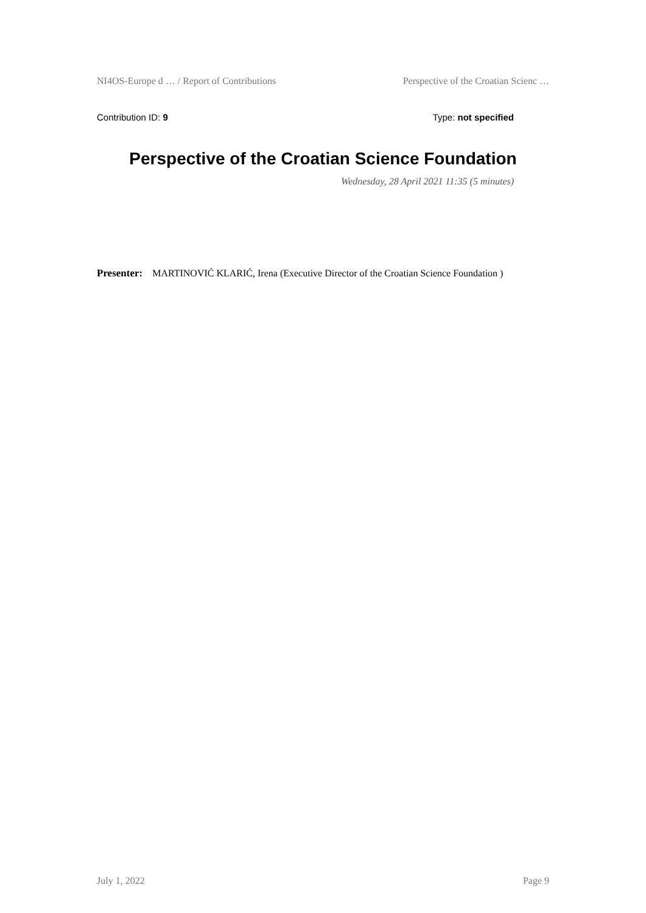NI4OS-Europe d … / Report of Contributions Perspective of the Croatian Scienc …
Contribution ID: 9 Type: not specified
Perspective of the Croatian Science Foundation
Wednesday, 28 April 2021 11:35 (5 minutes)
Presenter: MARTINOVIĆ KLARIĆ, Irena (Executive Director of the Croatian Science Foundation )
July 1, 2022 Page 9